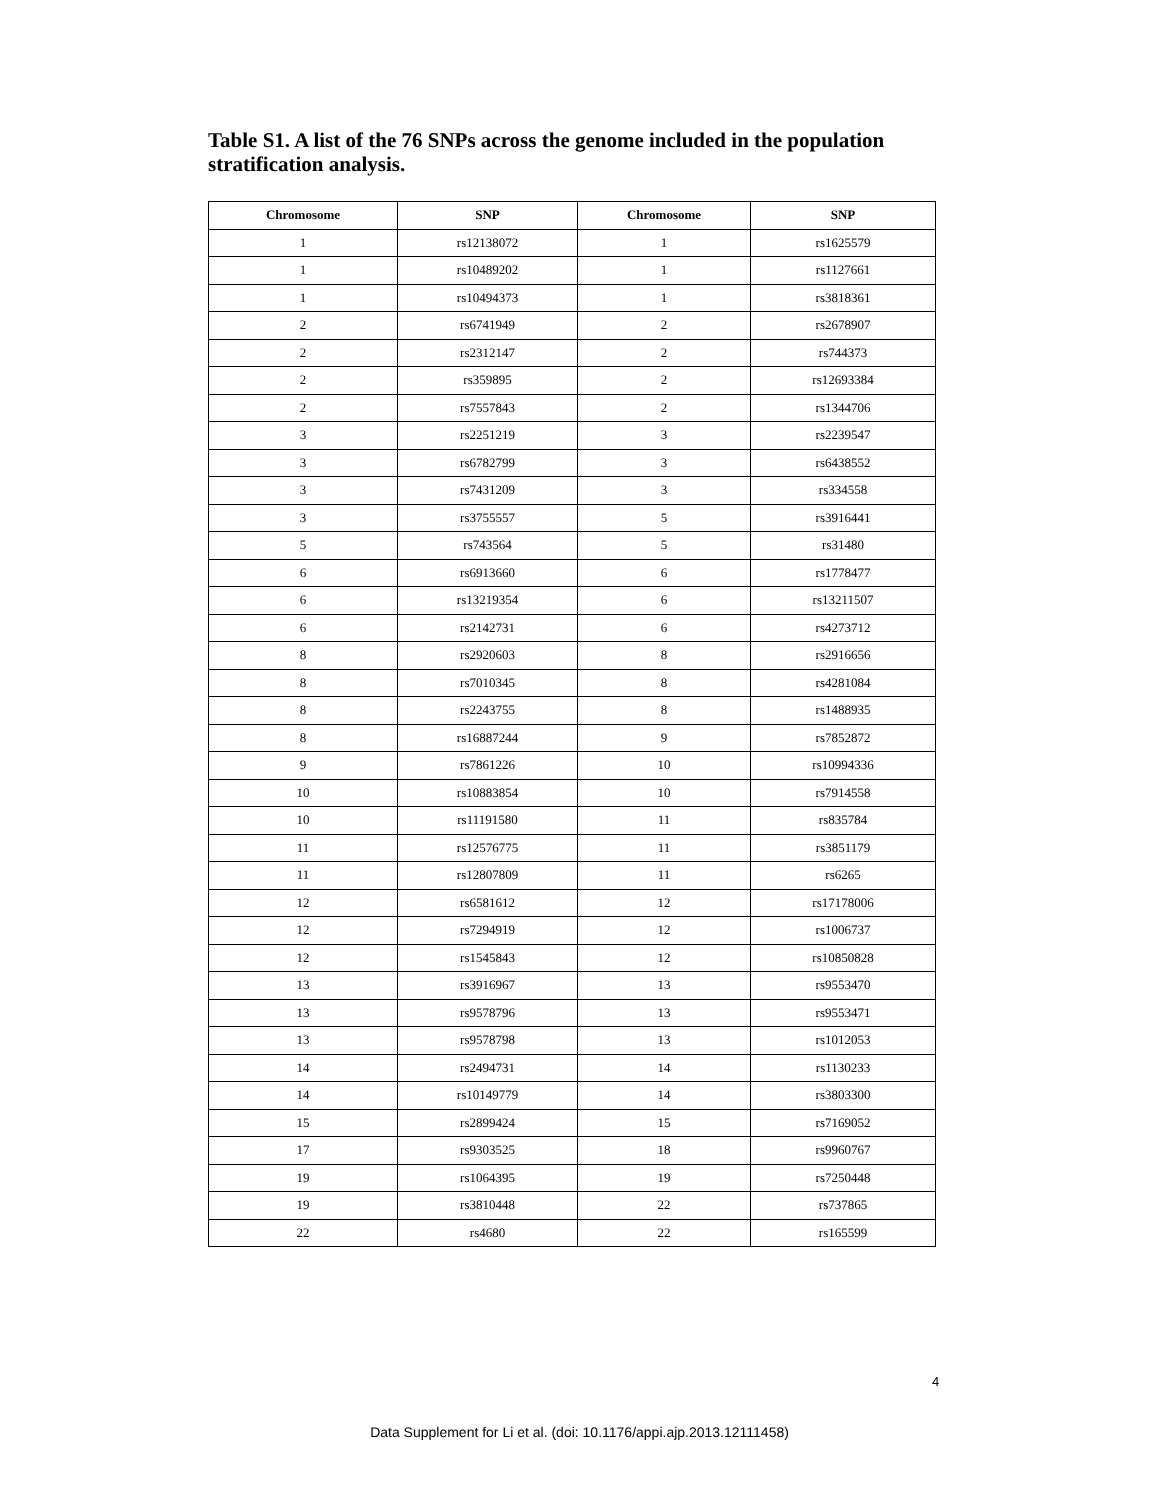Table S1. A list of the 76 SNPs across the genome included in the population stratification analysis.
| Chromosome | SNP | Chromosome | SNP |
| --- | --- | --- | --- |
| 1 | rs12138072 | 1 | rs1625579 |
| 1 | rs10489202 | 1 | rs1127661 |
| 1 | rs10494373 | 1 | rs3818361 |
| 2 | rs6741949 | 2 | rs2678907 |
| 2 | rs2312147 | 2 | rs744373 |
| 2 | rs359895 | 2 | rs12693384 |
| 2 | rs7557843 | 2 | rs1344706 |
| 3 | rs2251219 | 3 | rs2239547 |
| 3 | rs6782799 | 3 | rs6438552 |
| 3 | rs7431209 | 3 | rs334558 |
| 3 | rs3755557 | 5 | rs3916441 |
| 5 | rs743564 | 5 | rs31480 |
| 6 | rs6913660 | 6 | rs1778477 |
| 6 | rs13219354 | 6 | rs13211507 |
| 6 | rs2142731 | 6 | rs4273712 |
| 8 | rs2920603 | 8 | rs2916656 |
| 8 | rs7010345 | 8 | rs4281084 |
| 8 | rs2243755 | 8 | rs1488935 |
| 8 | rs16887244 | 9 | rs7852872 |
| 9 | rs7861226 | 10 | rs10994336 |
| 10 | rs10883854 | 10 | rs7914558 |
| 10 | rs11191580 | 11 | rs835784 |
| 11 | rs12576775 | 11 | rs3851179 |
| 11 | rs12807809 | 11 | rs6265 |
| 12 | rs6581612 | 12 | rs17178006 |
| 12 | rs7294919 | 12 | rs1006737 |
| 12 | rs1545843 | 12 | rs10850828 |
| 13 | rs3916967 | 13 | rs9553470 |
| 13 | rs9578796 | 13 | rs9553471 |
| 13 | rs9578798 | 13 | rs1012053 |
| 14 | rs2494731 | 14 | rs1130233 |
| 14 | rs10149779 | 14 | rs3803300 |
| 15 | rs2899424 | 15 | rs7169052 |
| 17 | rs9303525 | 18 | rs9960767 |
| 19 | rs1064395 | 19 | rs7250448 |
| 19 | rs3810448 | 22 | rs737865 |
| 22 | rs4680 | 22 | rs165599 |
4
Data Supplement for Li et al. (doi: 10.1176/appi.ajp.2013.12111458)